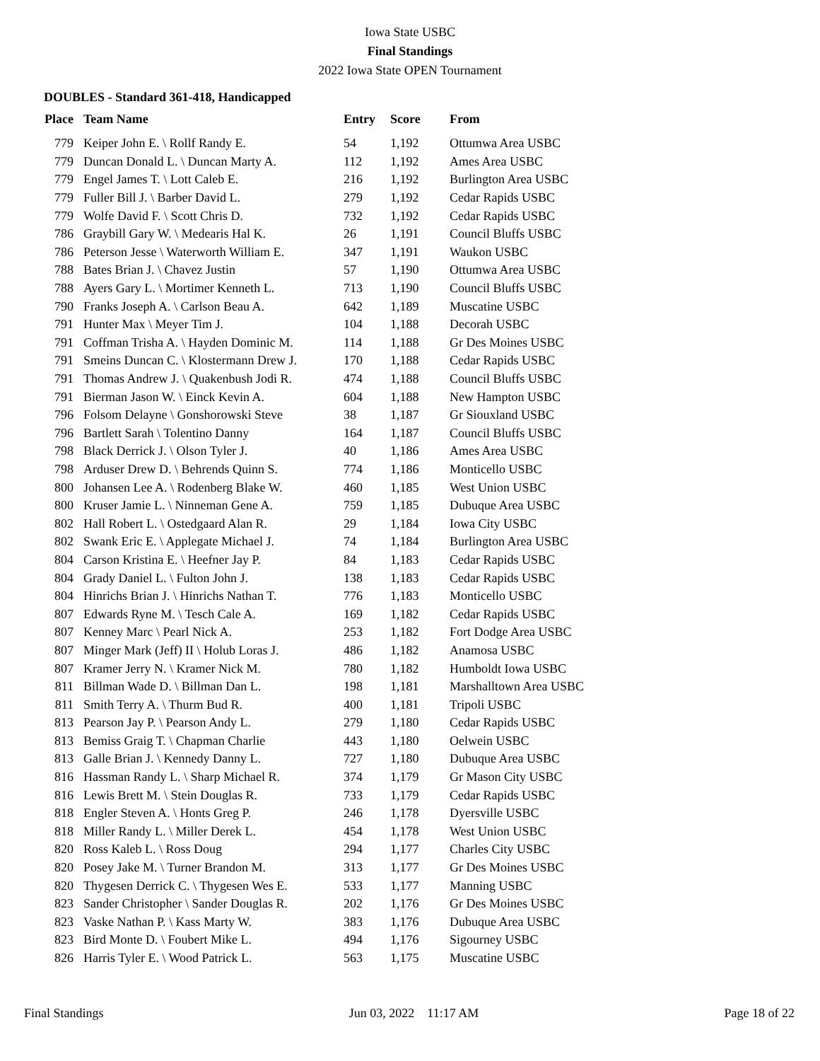Iowa State USBC
Final Standings
2022 Iowa State OPEN Tournament
DOUBLES - Standard 361-418, Handicapped
| Place | Team Name | Entry | Score | From |
| --- | --- | --- | --- | --- |
| 779 | Keiper John E. \ Rollf Randy E. | 54 | 1,192 | Ottumwa Area USBC |
| 779 | Duncan Donald L. \ Duncan Marty A. | 112 | 1,192 | Ames Area USBC |
| 779 | Engel James T. \ Lott Caleb E. | 216 | 1,192 | Burlington Area USBC |
| 779 | Fuller Bill J. \ Barber David L. | 279 | 1,192 | Cedar Rapids USBC |
| 779 | Wolfe David F. \ Scott Chris D. | 732 | 1,192 | Cedar Rapids USBC |
| 786 | Graybill Gary W. \ Medearis Hal K. | 26 | 1,191 | Council Bluffs USBC |
| 786 | Peterson Jesse \ Waterworth William E. | 347 | 1,191 | Waukon USBC |
| 788 | Bates Brian J. \ Chavez Justin | 57 | 1,190 | Ottumwa Area USBC |
| 788 | Ayers Gary L. \ Mortimer Kenneth L. | 713 | 1,190 | Council Bluffs USBC |
| 790 | Franks Joseph A. \ Carlson Beau A. | 642 | 1,189 | Muscatine USBC |
| 791 | Hunter Max \ Meyer Tim J. | 104 | 1,188 | Decorah USBC |
| 791 | Coffman Trisha A. \ Hayden Dominic M. | 114 | 1,188 | Gr Des Moines USBC |
| 791 | Smeins Duncan C. \ Klostermann Drew J. | 170 | 1,188 | Cedar Rapids USBC |
| 791 | Thomas Andrew J. \ Quakenbush Jodi R. | 474 | 1,188 | Council Bluffs USBC |
| 791 | Bierman Jason W. \ Einck Kevin A. | 604 | 1,188 | New Hampton USBC |
| 796 | Folsom Delayne \ Gonshorowski Steve | 38 | 1,187 | Gr Siouxland USBC |
| 796 | Bartlett Sarah \ Tolentino Danny | 164 | 1,187 | Council Bluffs USBC |
| 798 | Black Derrick J. \ Olson Tyler J. | 40 | 1,186 | Ames Area USBC |
| 798 | Arduser Drew D. \ Behrends Quinn S. | 774 | 1,186 | Monticello USBC |
| 800 | Johansen Lee A. \ Rodenberg Blake W. | 460 | 1,185 | West Union USBC |
| 800 | Kruser Jamie L. \ Ninneman Gene A. | 759 | 1,185 | Dubuque Area USBC |
| 802 | Hall Robert L. \ Ostedgaard Alan R. | 29 | 1,184 | Iowa City USBC |
| 802 | Swank Eric E. \ Applegate Michael J. | 74 | 1,184 | Burlington Area USBC |
| 804 | Carson Kristina E. \ Heefner Jay P. | 84 | 1,183 | Cedar Rapids USBC |
| 804 | Grady Daniel L. \ Fulton John J. | 138 | 1,183 | Cedar Rapids USBC |
| 804 | Hinrichs Brian J. \ Hinrichs Nathan T. | 776 | 1,183 | Monticello USBC |
| 807 | Edwards Ryne M. \ Tesch Cale A. | 169 | 1,182 | Cedar Rapids USBC |
| 807 | Kenney Marc \ Pearl Nick A. | 253 | 1,182 | Fort Dodge Area USBC |
| 807 | Minger Mark (Jeff) II \ Holub Loras J. | 486 | 1,182 | Anamosa USBC |
| 807 | Kramer Jerry N. \ Kramer Nick M. | 780 | 1,182 | Humboldt Iowa USBC |
| 811 | Billman Wade D. \ Billman Dan L. | 198 | 1,181 | Marshalltown Area USBC |
| 811 | Smith Terry A. \ Thurm Bud R. | 400 | 1,181 | Tripoli USBC |
| 813 | Pearson Jay P. \ Pearson Andy L. | 279 | 1,180 | Cedar Rapids USBC |
| 813 | Bemiss Graig T. \ Chapman Charlie | 443 | 1,180 | Oelwein USBC |
| 813 | Galle Brian J. \ Kennedy Danny L. | 727 | 1,180 | Dubuque Area USBC |
| 816 | Hassman Randy L. \ Sharp Michael R. | 374 | 1,179 | Gr Mason City USBC |
| 816 | Lewis Brett M. \ Stein Douglas R. | 733 | 1,179 | Cedar Rapids USBC |
| 818 | Engler Steven A. \ Honts Greg P. | 246 | 1,178 | Dyersville USBC |
| 818 | Miller Randy L. \ Miller Derek L. | 454 | 1,178 | West Union USBC |
| 820 | Ross Kaleb L. \ Ross Doug | 294 | 1,177 | Charles City USBC |
| 820 | Posey Jake M. \ Turner Brandon M. | 313 | 1,177 | Gr Des Moines USBC |
| 820 | Thygesen Derrick C. \ Thygesen Wes E. | 533 | 1,177 | Manning USBC |
| 823 | Sander Christopher \ Sander Douglas R. | 202 | 1,176 | Gr Des Moines USBC |
| 823 | Vaske Nathan P. \ Kass Marty W. | 383 | 1,176 | Dubuque Area USBC |
| 823 | Bird Monte D. \ Foubert Mike L. | 494 | 1,176 | Sigourney USBC |
| 826 | Harris Tyler E. \ Wood Patrick L. | 563 | 1,175 | Muscatine USBC |
Final Standings Jun 03, 2022 11:17 AM Page 18 of 22